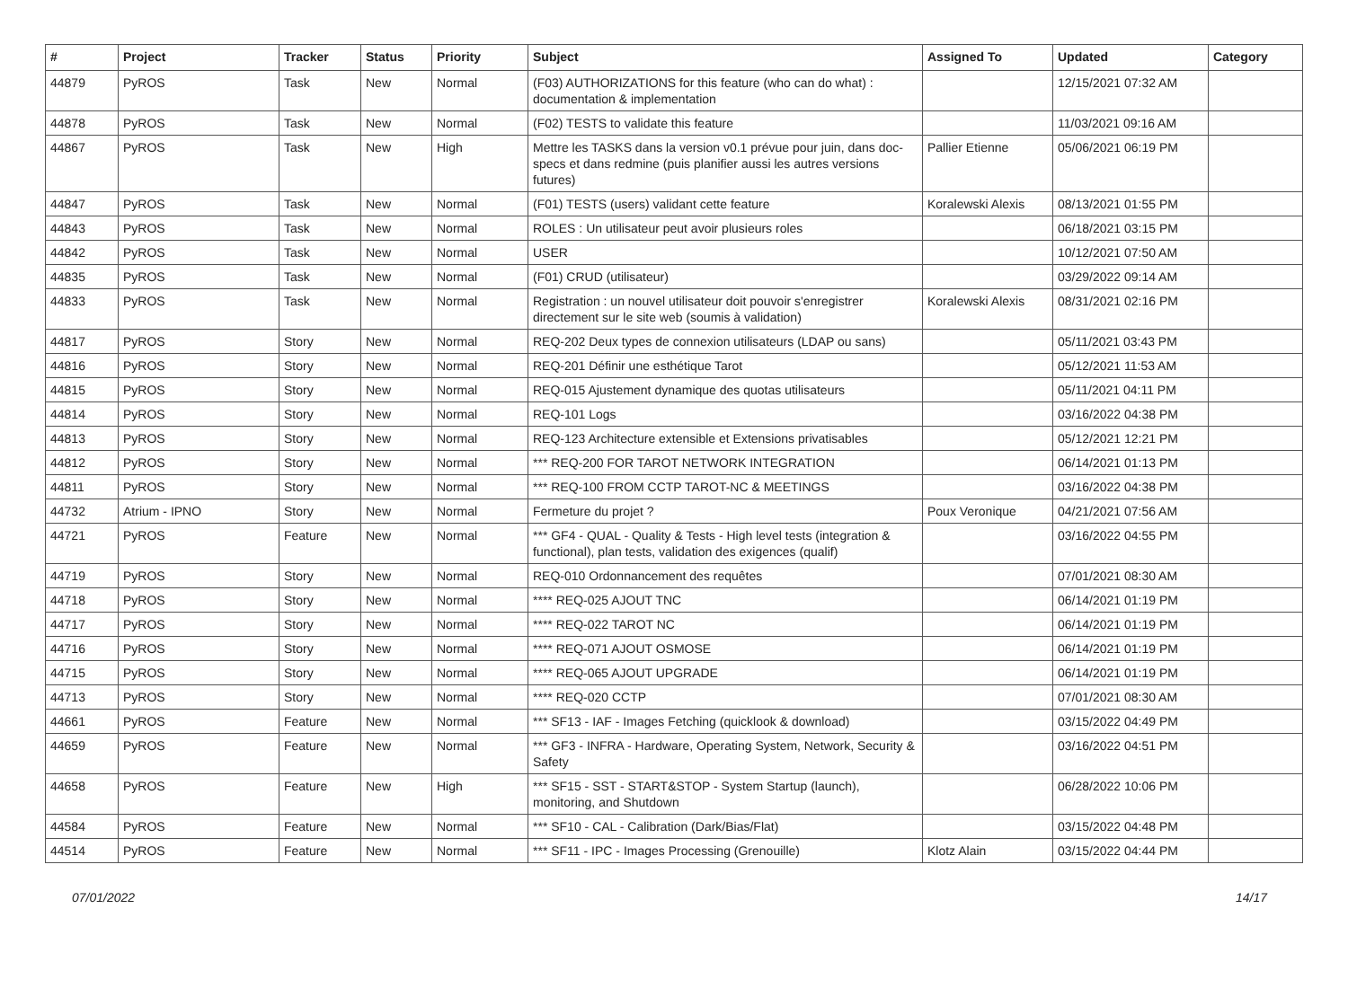| # | Project | Tracker | Status | Priority | Subject | Assigned To | Updated | Category |
| --- | --- | --- | --- | --- | --- | --- | --- | --- |
| 44879 | PyROS | Task | New | Normal | (F03) AUTHORIZATIONS for this feature (who can do what) : documentation & implementation | | 12/15/2021 07:32 AM | |
| 44878 | PyROS | Task | New | Normal | (F02) TESTS to validate this feature | | 11/03/2021 09:16 AM | |
| 44867 | PyROS | Task | New | High | Mettre les TASKS dans la version v0.1 prévue pour juin, dans doc-specs et dans redmine (puis planifier aussi les autres versions futures) | Pallier Etienne | 05/06/2021 06:19 PM | |
| 44847 | PyROS | Task | New | Normal | (F01) TESTS (users) validant cette feature | Koralewski Alexis | 08/13/2021 01:55 PM | |
| 44843 | PyROS | Task | New | Normal | ROLES : Un utilisateur peut avoir plusieurs roles | | 06/18/2021 03:15 PM | |
| 44842 | PyROS | Task | New | Normal | USER | | 10/12/2021 07:50 AM | |
| 44835 | PyROS | Task | New | Normal | (F01) CRUD (utilisateur) | | 03/29/2022 09:14 AM | |
| 44833 | PyROS | Task | New | Normal | Registration : un nouvel utilisateur doit pouvoir s'enregistrer directement sur le site web (soumis à validation) | Koralewski Alexis | 08/31/2021 02:16 PM | |
| 44817 | PyROS | Story | New | Normal | REQ-202 Deux types de connexion utilisateurs (LDAP ou sans) | | 05/11/2021 03:43 PM | |
| 44816 | PyROS | Story | New | Normal | REQ-201 Définir une esthétique Tarot | | 05/12/2021 11:53 AM | |
| 44815 | PyROS | Story | New | Normal | REQ-015 Ajustement dynamique des quotas utilisateurs | | 05/11/2021 04:11 PM | |
| 44814 | PyROS | Story | New | Normal | REQ-101 Logs | | 03/16/2022 04:38 PM | |
| 44813 | PyROS | Story | New | Normal | REQ-123 Architecture extensible et Extensions privatisables | | 05/12/2021 12:21 PM | |
| 44812 | PyROS | Story | New | Normal | *** REQ-200 FOR TAROT NETWORK INTEGRATION | | 06/14/2021 01:13 PM | |
| 44811 | PyROS | Story | New | Normal | *** REQ-100 FROM CCTP TAROT-NC & MEETINGS | | 03/16/2022 04:38 PM | |
| 44732 | Atrium - IPNO | Story | New | Normal | Fermeture du projet ? | Poux Veronique | 04/21/2021 07:56 AM | |
| 44721 | PyROS | Feature | New | Normal | *** GF4 - QUAL - Quality & Tests - High level tests (integration & functional), plan tests, validation des exigences (qualif) | | 03/16/2022 04:55 PM | |
| 44719 | PyROS | Story | New | Normal | REQ-010 Ordonnancement des requêtes | | 07/01/2021 08:30 AM | |
| 44718 | PyROS | Story | New | Normal | **** REQ-025 AJOUT TNC | | 06/14/2021 01:19 PM | |
| 44717 | PyROS | Story | New | Normal | **** REQ-022 TAROT NC | | 06/14/2021 01:19 PM | |
| 44716 | PyROS | Story | New | Normal | **** REQ-071 AJOUT OSMOSE | | 06/14/2021 01:19 PM | |
| 44715 | PyROS | Story | New | Normal | **** REQ-065 AJOUT UPGRADE | | 06/14/2021 01:19 PM | |
| 44713 | PyROS | Story | New | Normal | **** REQ-020 CCTP | | 07/01/2021 08:30 AM | |
| 44661 | PyROS | Feature | New | Normal | *** SF13 - IAF - Images Fetching (quicklook & download) | | 03/15/2022 04:49 PM | |
| 44659 | PyROS | Feature | New | Normal | *** GF3 - INFRA - Hardware, Operating System, Network, Security & Safety | | 03/16/2022 04:51 PM | |
| 44658 | PyROS | Feature | New | High | *** SF15 - SST - START&STOP - System Startup (launch), monitoring, and Shutdown | | 06/28/2022 10:06 PM | |
| 44584 | PyROS | Feature | New | Normal | *** SF10 - CAL - Calibration (Dark/Bias/Flat) | | 03/15/2022 04:48 PM | |
| 44514 | PyROS | Feature | New | Normal | *** SF11 - IPC - Images Processing (Grenouille) | Klotz Alain | 03/15/2022 04:44 PM | |
07/01/2022 14/17